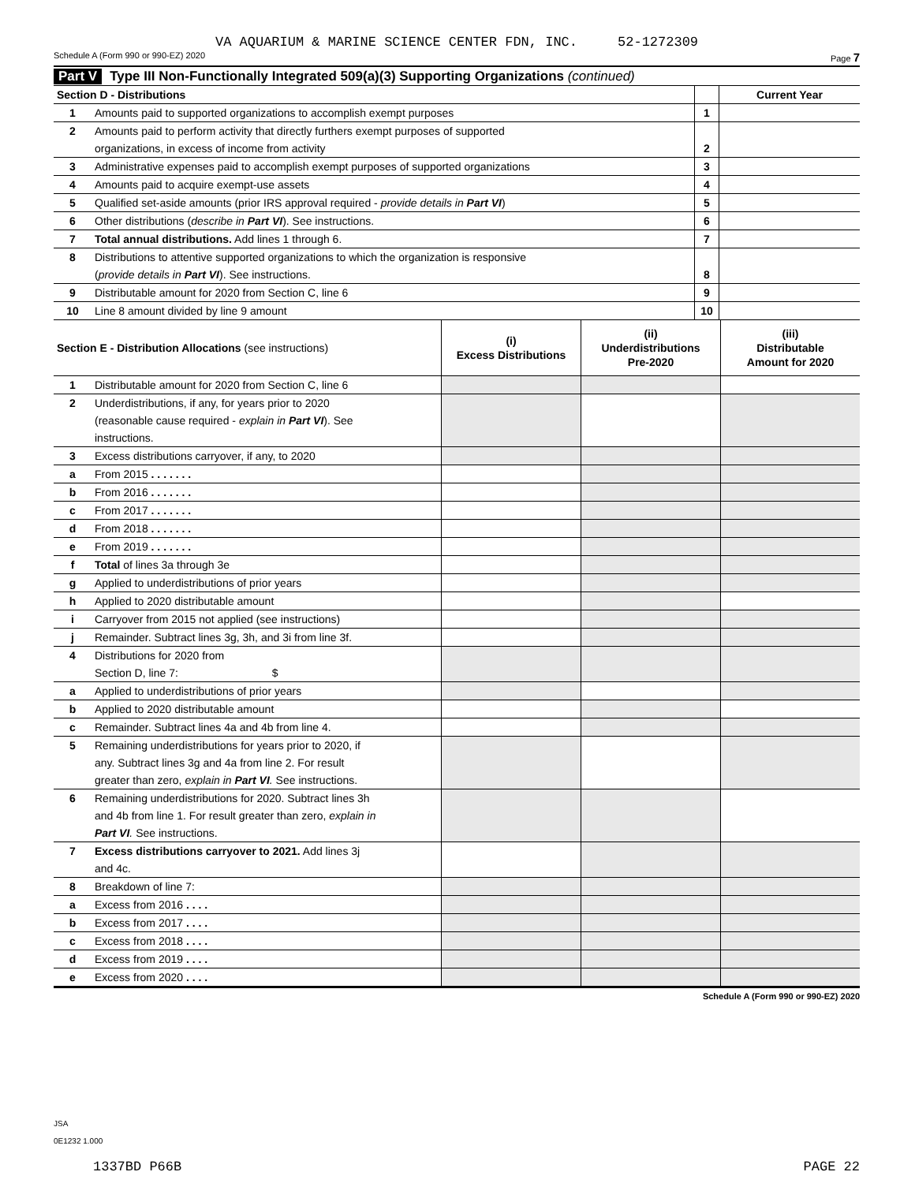VA AQUARIUM & MARINE SCIENCE CENTER FDN, INC. 52-1272309
Schedule A (Form 990 or 990-EZ) 2020 Page 7
Part V Type III Non-Functionally Integrated 509(a)(3) Supporting Organizations (continued)
| Section D - Distributions | | | Current Year |
| 1 | Amounts paid to supported organizations to accomplish exempt purposes | 1 | |
| 2 | Amounts paid to perform activity that directly furthers exempt purposes of supported organizations, in excess of income from activity | 2 | |
| 3 | Administrative expenses paid to accomplish exempt purposes of supported organizations | 3 | |
| 4 | Amounts paid to acquire exempt-use assets | 4 | |
| 5 | Qualified set-aside amounts (prior IRS approval required - provide details in Part VI ) | 5 | |
| 6 | Other distributions ( describe in Part VI ). See instructions. | 6 | |
| 7 | Total annual distributions. Add lines 1 through 6. | 7 | |
| 8 | Distributions to attentive supported organizations to which the organization is responsive ( provide details in Part VI ). See instructions. | 8 | |
| 9 | Distributable amount for 2020 from Section C, line 6 | 9 | |
| 10 | Line 8 amount divided by line 9 amount | 10 | |
| Section E - Distribution Allocations (see instructions) | | (i) Excess Distributions | (ii) Underdistributions Pre-2020 | (iii) Distributable Amount for 2020 |
| 1 | Distributable amount for 2020 from Section C, line 6 | | | |
| 2 | Underdistributions, if any, for years prior to 2020 (reasonable cause required - explain in Part VI ). See instructions. | | | |
| 3 | Excess distributions carryover, if any, to 2020 | | | |
| a | From 2015 . . . . . . . | | | |
| b | From 2016 . . . . . . . | | | |
| c | From 2017 . . . . . . . | | | |
| d | From 2018 . . . . . . . | | | |
| e | From 2019 . . . . . . . | | | |
| f | Total of lines 3a through 3e | | | |
| g | Applied to underdistributions of prior years | | | |
| h | Applied to 2020 distributable amount | | | |
| i | Carryover from 2015 not applied (see instructions) | | | |
| j | Remainder. Subtract lines 3g, 3h, and 3i from line 3f. | | | |
| 4 | Distributions for 2020 from Section D, line 7: $ | | | |
| a | Applied to underdistributions of prior years | | | |
| b | Applied to 2020 distributable amount | | | |
| c | Remainder. Subtract lines 4a and 4b from line 4. | | | |
| 5 | Remaining underdistributions for years prior to 2020, if any. Subtract lines 3g and 4a from line 2. For result greater than zero, explain in Part VI . See instructions. | | | |
| 6 | Remaining underdistributions for 2020. Subtract lines 3h and 4b from line 1. For result greater than zero, explain in Part VI . See instructions. | | | |
| 7 | Excess distributions carryover to 2021. Add lines 3j and 4c. | | | |
| 8 | Breakdown of line 7: | | | |
| a | Excess from 2016 . . . . | | | |
| b | Excess from 2017 . . . . | | | |
| c | Excess from 2018 . . . . | | | |
| d | Excess from 2019 . . . . | | | |
| e | Excess from 2020 . . . . | | | |
Schedule A (Form 990 or 990-EZ) 2020
JSA
0E1232 1.000
1337BD P66B PAGE 22